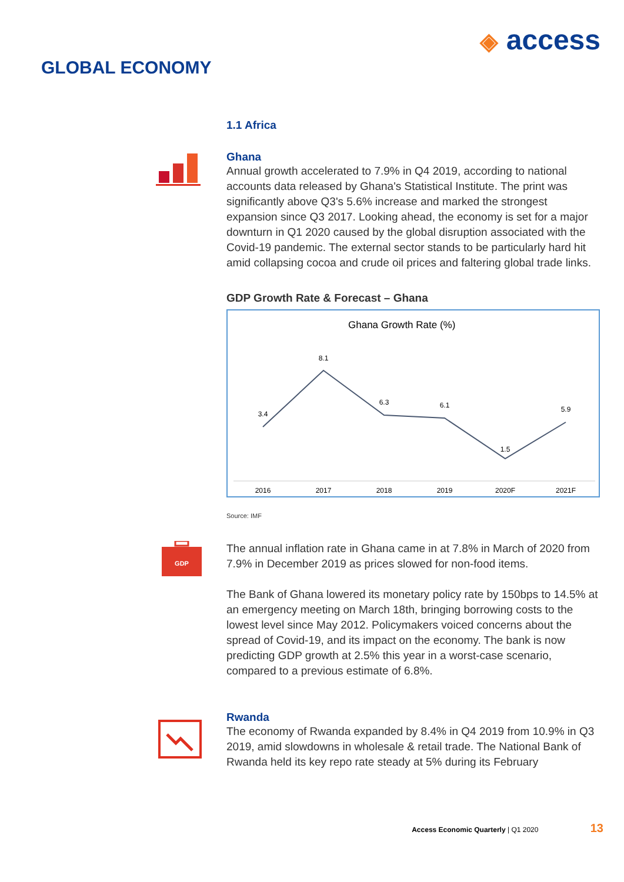GLOBAL ECONOMY
◈ access
1.1 Africa
Ghana
Annual growth accelerated to 7.9% in Q4 2019, according to national accounts data released by Ghana's Statistical Institute. The print was significantly above Q3's 5.6% increase and marked the strongest expansion since Q3 2017. Looking ahead, the economy is set for a major downturn in Q1 2020 caused by the global disruption associated with the Covid-19 pandemic. The external sector stands to be particularly hard hit amid collapsing cocoa and crude oil prices and faltering global trade links.
GDP Growth Rate & Forecast – Ghana
Ghana Growth Rate (%)
3.4
8.1
6.3
6.1
1.5
5.9
2016
2017
2018
2019
2020F
2021F
Source: IMF
GDP
The annual inflation rate in Ghana came in at 7.8% in March of 2020 from 7.9% in December 2019 as prices slowed for non-food items.
The Bank of Ghana lowered its monetary policy rate by 150bps to 14.5% at an emergency meeting on March 18th, bringing borrowing costs to the lowest level since May 2012. Policymakers voiced concerns about the spread of Covid-19, and its impact on the economy. The bank is now predicting GDP growth at 2.5% this year in a worst-case scenario, compared to a previous estimate of 6.8%.
Rwanda
The economy of Rwanda expanded by 8.4% in Q4 2019 from 10.9% in Q3 2019, amid slowdowns in wholesale & retail trade. The National Bank of Rwanda held its key repo rate steady at 5% during its February
Access Economic Quarterly | Q1 2020 13